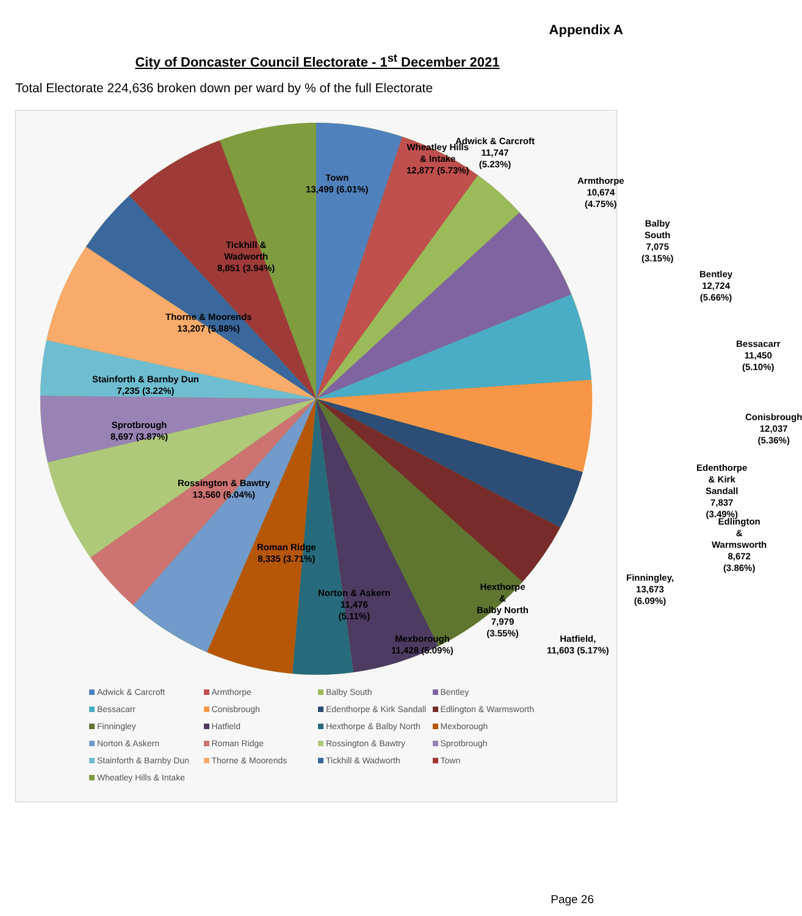Appendix A
City of Doncaster Council Electorate - 1<sup>st</sup> December 2021
Total Electorate 224,636 broken down per ward by % of the full Electorate
Adwick & Carcroft
11,747
(5.23%)
Armthorpe
10,674 (4.75%)
Balby South
7,075 (3.15%)
Bentley
12,724 (5.66%)
Bessacarr
11,450 (5.10%)
Conisbrough
12,037 (5.36%)
Edenthorpe & Kirk
Sandall
7,837 (3.49%)
Edlington
& Warmsworth
8,672 (3.86%)
Finningley, 13,673
(6.09%)
Hatfield,
11,603 (5.17%)
Hexthorpe
&
Balby North
7,979
(3.55%)
Mexborough
11,428 (5.09%)
Norton & Askern
11,476
(5.11%)
Roman Ridge
8,335 (3.71%)
Rossington & Bawtry
13,560 (6.04%)
Sprotbrough
8,697 (3.87%)
Stainforth & Barnby Dun
7,235 (3.22%)
Thorne & Moorends
13,207 (5.88%)
Tickhill &
Wadworth
8,851 (3.94%)
Town
13,499 (6.01%)
Wheatley Hills
& Intake
12,877 (5.73%)
Adwick & Carcroft Armthorpe Balby South Bentley Bessacarr Conisbrough Edenthorpe & Kirk Sandall Edlington & Warmsworth Finningley Hatfield Hexthorpe & Balby North Mexborough Norton & Askern Roman Ridge Rossington & Bawtry Sprotbrough Stainforth & Barnby Dun Thorne & Moorends Tickhill & Wadworth Town Wheatley Hills & Intake
Page 26